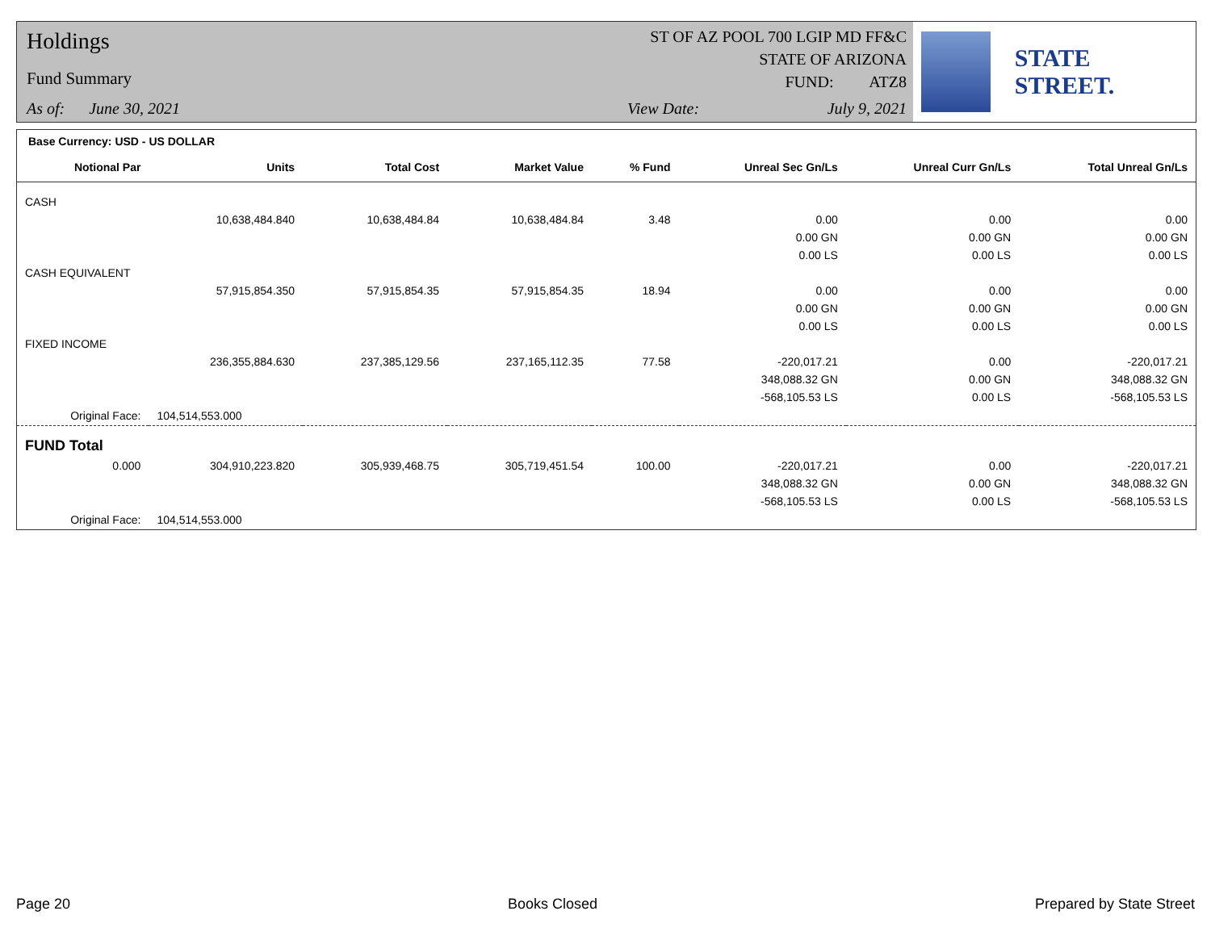Holdings
Fund Summary
As of: June 30, 2021
ST OF AZ POOL 700 LGIP MD FF&C
STATE OF ARIZONA
FUND: ATZ8
View Date: July 9, 2021
STATE STREET.
| Base Currency: USD - US DOLLAR | | | | | | | |
| Notional Par | Units | Total Cost | Market Value | % Fund | Unreal Sec Gn/Ls | Unreal Curr Gn/Ls | Total Unreal Gn/Ls |
| CASH | | | | | | | |
| | 10,638,484.840 | 10,638,484.84 | 10,638,484.84 | 3.48 | 0.00 | 0.00 | 0.00 |
| | | | | | 0.00 GN | 0.00 GN | 0.00 GN |
| | | | | | 0.00 LS | 0.00 LS | 0.00 LS |
| CASH EQUIVALENT | | | | | | | |
| | 57,915,854.350 | 57,915,854.35 | 57,915,854.35 | 18.94 | 0.00 | 0.00 | 0.00 |
| | | | | | 0.00 GN | 0.00 GN | 0.00 GN |
| | | | | | 0.00 LS | 0.00 LS | 0.00 LS |
| FIXED INCOME | | | | | | | |
| | 236,355,884.630 | 237,385,129.56 | 237,165,112.35 | 77.58 | -220,017.21 | 0.00 | -220,017.21 |
| | | | | | 348,088.32 GN | 0.00 GN | 348,088.32 GN |
| | | | | | -568,105.53 LS | 0.00 LS | -568,105.53 LS |
| Original Face: | 104,514,553.000 | | | | | | |
| FUND Total | | | | | | | |
| 0.000 | 304,910,223.820 | 305,939,468.75 | 305,719,451.54 | 100.00 | -220,017.21 | 0.00 | -220,017.21 |
| | | | | | 348,088.32 GN | 0.00 GN | 348,088.32 GN |
| | | | | | -568,105.53 LS | 0.00 LS | -568,105.53 LS |
| Original Face: | 104,514,553.000 | | | | | | |
Page 20 Books Closed Prepared by State Street